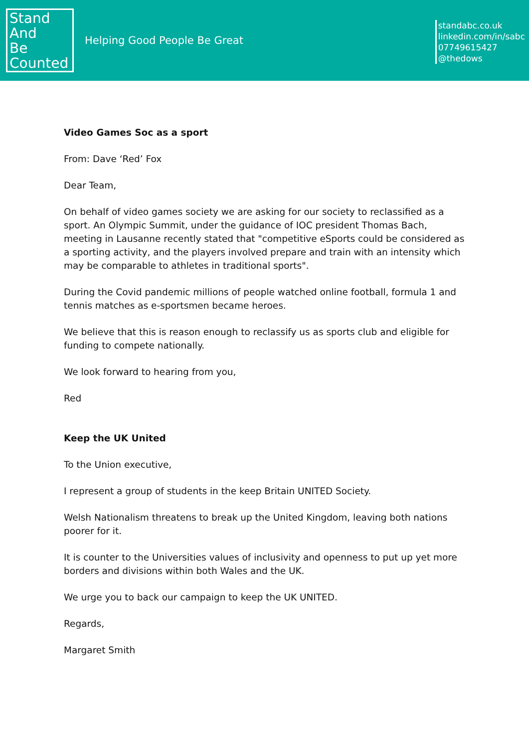Stand
And
Be
Counted
Helping Good People Be Great
standabc.co.uk
linkedin.com/in/sabc
07749615427
@thedows
Video Games Soc as a sport
From: Dave ‘Red’ Fox
Dear Team,
On behalf of video games society we are asking for our society to reclassified as a sport. An Olympic Summit, under the guidance of IOC president Thomas Bach, meeting in Lausanne recently stated that "competitive eSports could be considered as a sporting activity, and the players involved prepare and train with an intensity which may be comparable to athletes in traditional sports".
During the Covid pandemic millions of people watched online football, formula 1 and tennis matches as e-sportsmen became heroes.
We believe that this is reason enough to reclassify us as sports club and eligible for funding to compete nationally.
We look forward to hearing from you,
Red
Keep the UK United
To the Union executive,
I represent a group of students in the keep Britain UNITED Society.
Welsh Nationalism threatens to break up the United Kingdom, leaving both nations poorer for it.
It is counter to the Universities values of inclusivity and openness to put up yet more borders and divisions within both Wales and the UK.
We urge you to back our campaign to keep the UK UNITED.
Regards,
Margaret Smith